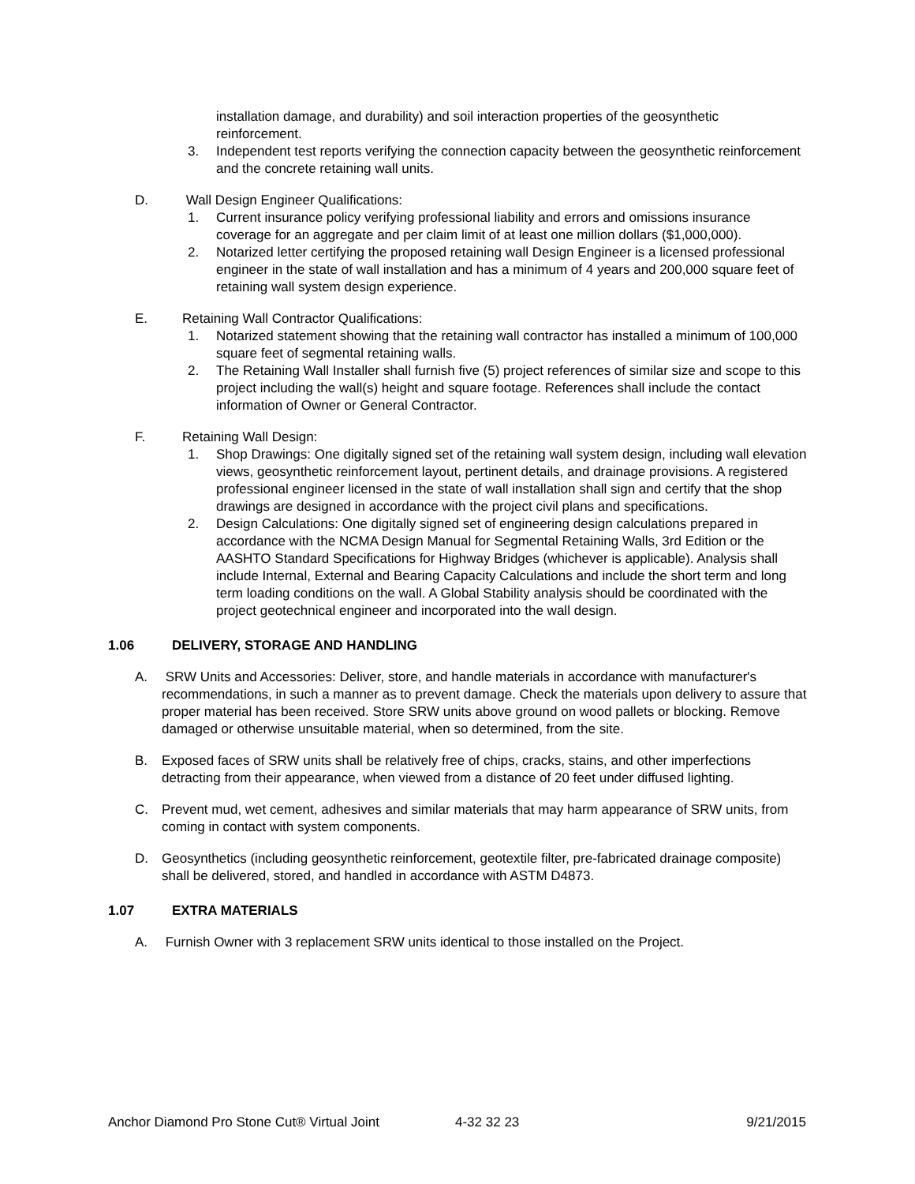installation damage, and durability) and soil interaction properties of the geosynthetic reinforcement.
3. Independent test reports verifying the connection capacity between the geosynthetic reinforcement and the concrete retaining wall units.
D. Wall Design Engineer Qualifications:
1. Current insurance policy verifying professional liability and errors and omissions insurance coverage for an aggregate and per claim limit of at least one million dollars ($1,000,000).
2. Notarized letter certifying the proposed retaining wall Design Engineer is a licensed professional engineer in the state of wall installation and has a minimum of 4 years and 200,000 square feet of retaining wall system design experience.
E. Retaining Wall Contractor Qualifications:
1. Notarized statement showing that the retaining wall contractor has installed a minimum of 100,000 square feet of segmental retaining walls.
2. The Retaining Wall Installer shall furnish five (5) project references of similar size and scope to this project including the wall(s) height and square footage. References shall include the contact information of Owner or General Contractor.
F. Retaining Wall Design:
1. Shop Drawings: One digitally signed set of the retaining wall system design, including wall elevation views, geosynthetic reinforcement layout, pertinent details, and drainage provisions. A registered professional engineer licensed in the state of wall installation shall sign and certify that the shop drawings are designed in accordance with the project civil plans and specifications.
2. Design Calculations: One digitally signed set of engineering design calculations prepared in accordance with the NCMA Design Manual for Segmental Retaining Walls, 3rd Edition or the AASHTO Standard Specifications for Highway Bridges (whichever is applicable). Analysis shall include Internal, External and Bearing Capacity Calculations and include the short term and long term loading conditions on the wall. A Global Stability analysis should be coordinated with the project geotechnical engineer and incorporated into the wall design.
1.06 DELIVERY, STORAGE AND HANDLING
A. SRW Units and Accessories: Deliver, store, and handle materials in accordance with manufacturer's recommendations, in such a manner as to prevent damage. Check the materials upon delivery to assure that proper material has been received. Store SRW units above ground on wood pallets or blocking. Remove damaged or otherwise unsuitable material, when so determined, from the site.
B. Exposed faces of SRW units shall be relatively free of chips, cracks, stains, and other imperfections detracting from their appearance, when viewed from a distance of 20 feet under diffused lighting.
C. Prevent mud, wet cement, adhesives and similar materials that may harm appearance of SRW units, from coming in contact with system components.
D. Geosynthetics (including geosynthetic reinforcement, geotextile filter, pre-fabricated drainage composite) shall be delivered, stored, and handled in accordance with ASTM D4873.
1.07 EXTRA MATERIALS
A. Furnish Owner with 3 replacement SRW units identical to those installed on the Project.
Anchor Diamond Pro Stone Cut® Virtual Joint 4-32 32 23 9/21/2015